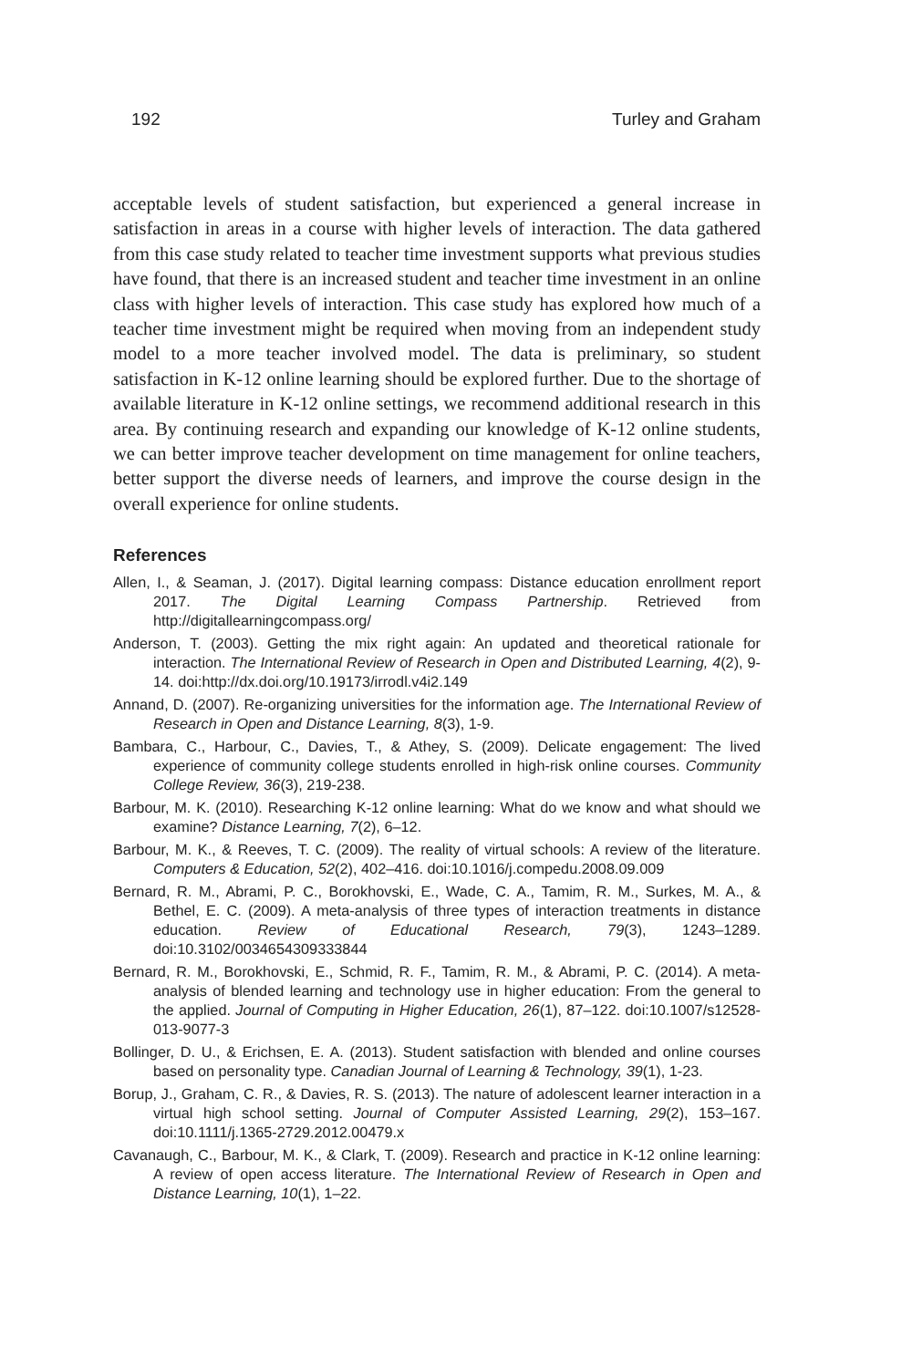192 Turley and Graham
acceptable levels of student satisfaction, but experienced a general increase in satisfaction in areas in a course with higher levels of interaction. The data gathered from this case study related to teacher time investment supports what previous studies have found, that there is an increased student and teacher time investment in an online class with higher levels of interaction. This case study has explored how much of a teacher time investment might be required when moving from an independent study model to a more teacher involved model. The data is preliminary, so student satisfaction in K-12 online learning should be explored further. Due to the shortage of available literature in K-12 online settings, we recommend additional research in this area. By continuing research and expanding our knowledge of K-12 online students, we can better improve teacher development on time management for online teachers, better support the diverse needs of learners, and improve the course design in the overall experience for online students.
References
Allen, I., & Seaman, J. (2017). Digital learning compass: Distance education enrollment report 2017. The Digital Learning Compass Partnership. Retrieved from http://digitallearningcompass.org/
Anderson, T. (2003). Getting the mix right again: An updated and theoretical rationale for interaction. The International Review of Research in Open and Distributed Learning, 4(2), 9-14. doi:http://dx.doi.org/10.19173/irrodl.v4i2.149
Annand, D. (2007). Re-organizing universities for the information age. The International Review of Research in Open and Distance Learning, 8(3), 1-9.
Bambara, C., Harbour, C., Davies, T., & Athey, S. (2009). Delicate engagement: The lived experience of community college students enrolled in high-risk online courses. Community College Review, 36(3), 219-238.
Barbour, M. K. (2010). Researching K-12 online learning: What do we know and what should we examine? Distance Learning, 7(2), 6–12.
Barbour, M. K., & Reeves, T. C. (2009). The reality of virtual schools: A review of the literature. Computers & Education, 52(2), 402–416. doi:10.1016/j.compedu.2008.09.009
Bernard, R. M., Abrami, P. C., Borokhovski, E., Wade, C. A., Tamim, R. M., Surkes, M. A., & Bethel, E. C. (2009). A meta-analysis of three types of interaction treatments in distance education. Review of Educational Research, 79(3), 1243–1289. doi:10.3102/0034654309333844
Bernard, R. M., Borokhovski, E., Schmid, R. F., Tamim, R. M., & Abrami, P. C. (2014). A meta-analysis of blended learning and technology use in higher education: From the general to the applied. Journal of Computing in Higher Education, 26(1), 87–122. doi:10.1007/s12528-013-9077-3
Bollinger, D. U., & Erichsen, E. A. (2013). Student satisfaction with blended and online courses based on personality type. Canadian Journal of Learning & Technology, 39(1), 1-23.
Borup, J., Graham, C. R., & Davies, R. S. (2013). The nature of adolescent learner interaction in a virtual high school setting. Journal of Computer Assisted Learning, 29(2), 153–167. doi:10.1111/j.1365-2729.2012.00479.x
Cavanaugh, C., Barbour, M. K., & Clark, T. (2009). Research and practice in K-12 online learning: A review of open access literature. The International Review of Research in Open and Distance Learning, 10(1), 1–22.